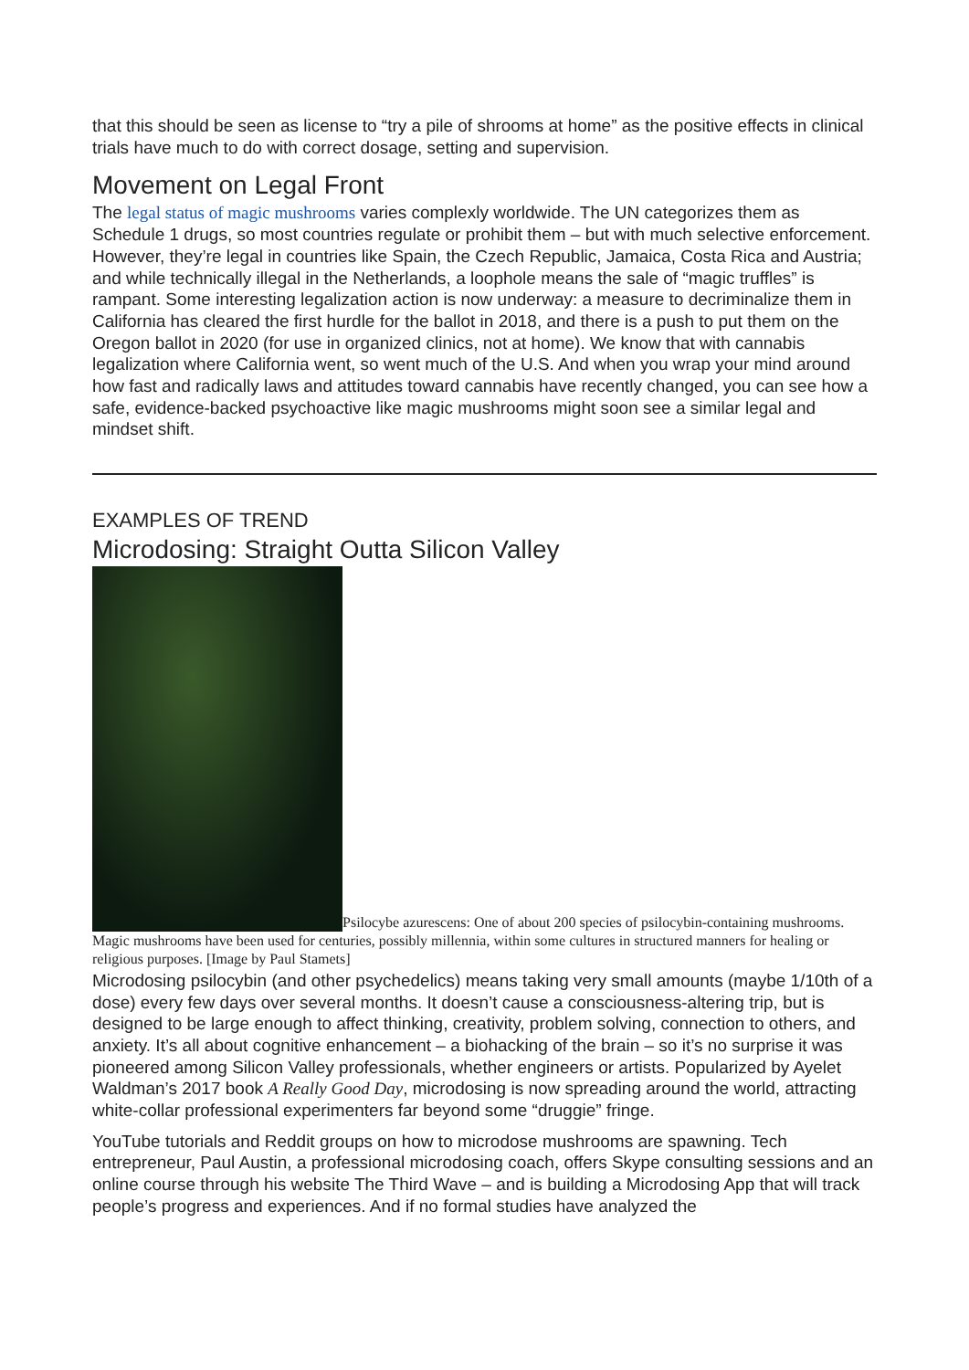that this should be seen as license to “try a pile of shrooms at home” as the positive effects in clinical trials have much to do with correct dosage, setting and supervision.
Movement on Legal Front
The legal status of magic mushrooms varies complexly worldwide. The UN categorizes them as Schedule 1 drugs, so most countries regulate or prohibit them – but with much selective enforcement. However, they’re legal in countries like Spain, the Czech Republic, Jamaica, Costa Rica and Austria; and while technically illegal in the Netherlands, a loophole means the sale of “magic truffles” is rampant. Some interesting legalization action is now underway: a measure to decriminalize them in California has cleared the first hurdle for the ballot in 2018, and there is a push to put them on the Oregon ballot in 2020 (for use in organized clinics, not at home). We know that with cannabis legalization where California went, so went much of the U.S. And when you wrap your mind around how fast and radically laws and attitudes toward cannabis have recently changed, you can see how a safe, evidence-backed psychoactive like magic mushrooms might soon see a similar legal and mindset shift.
EXAMPLES OF TREND
Microdosing: Straight Outta Silicon Valley
Psilocybe azurescens: One of about 200 species of psilocybin-containing mushrooms. Magic mushrooms have been used for centuries, possibly millennia, within some cultures in structured manners for healing or religious purposes. [Image by Paul Stamets]
Microdosing psilocybin (and other psychedelics) means taking very small amounts (maybe 1/10th of a dose) every few days over several months. It doesn’t cause a consciousness-altering trip, but is designed to be large enough to affect thinking, creativity, problem solving, connection to others, and anxiety. It’s all about cognitive enhancement – a biohacking of the brain – so it’s no surprise it was pioneered among Silicon Valley professionals, whether engineers or artists. Popularized by Ayelet Waldman’s 2017 book A Really Good Day, microdosing is now spreading around the world, attracting white-collar professional experimenters far beyond some “druggie” fringe.
YouTube tutorials and Reddit groups on how to microdose mushrooms are spawning. Tech entrepreneur, Paul Austin, a professional microdosing coach, offers Skype consulting sessions and an online course through his website The Third Wave – and is building a Microdosing App that will track people’s progress and experiences. And if no formal studies have analyzed the